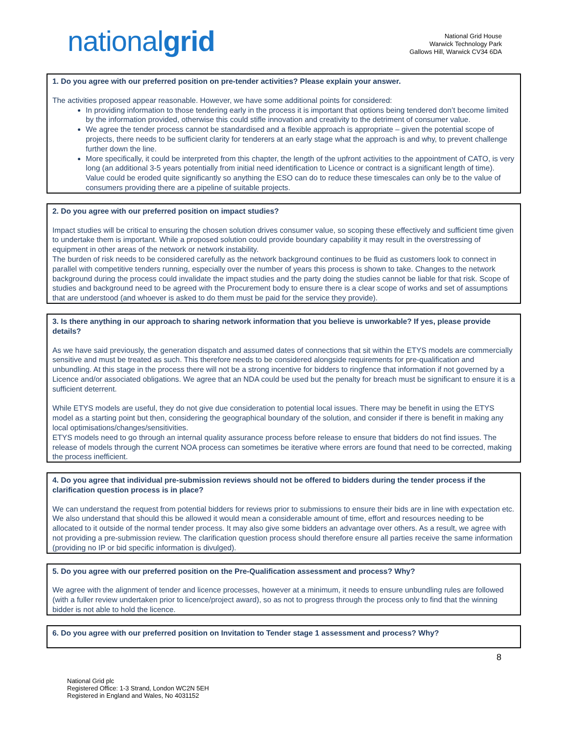nationalgrid
National Grid House
Warwick Technology Park
Gallows Hill, Warwick CV34 6DA
1. Do you agree with our preferred position on pre-tender activities? Please explain your answer.
The activities proposed appear reasonable. However, we have some additional points for considered:
In providing information to those tendering early in the process it is important that options being tendered don’t become limited by the information provided, otherwise this could stifle innovation and creativity to the detriment of consumer value.
We agree the tender process cannot be standardised and a flexible approach is appropriate – given the potential scope of projects, there needs to be sufficient clarity for tenderers at an early stage what the approach is and why, to prevent challenge further down the line.
More specifically, it could be interpreted from this chapter, the length of the upfront activities to the appointment of CATO, is very long (an additional 3-5 years potentially from initial need identification to Licence or contract is a significant length of time). Value could be eroded quite significantly so anything the ESO can do to reduce these timescales can only be to the value of consumers providing there are a pipeline of suitable projects.
2. Do you agree with our preferred position on impact studies?
Impact studies will be critical to ensuring the chosen solution drives consumer value, so scoping these effectively and sufficient time given to undertake them is important. While a proposed solution could provide boundary capability it may result in the overstressing of equipment in other areas of the network or network instability.
The burden of risk needs to be considered carefully as the network background continues to be fluid as customers look to connect in parallel with competitive tenders running, especially over the number of years this process is shown to take. Changes to the network background during the process could invalidate the impact studies and the party doing the studies cannot be liable for that risk. Scope of studies and background need to be agreed with the Procurement body to ensure there is a clear scope of works and set of assumptions that are understood (and whoever is asked to do them must be paid for the service they provide).
3. Is there anything in our approach to sharing network information that you believe is unworkable? If yes, please provide details?
As we have said previously, the generation dispatch and assumed dates of connections that sit within the ETYS models are commercially sensitive and must be treated as such. This therefore needs to be considered alongside requirements for pre-qualification and unbundling. At this stage in the process there will not be a strong incentive for bidders to ringfence that information if not governed by a Licence and/or associated obligations. We agree that an NDA could be used but the penalty for breach must be significant to ensure it is a sufficient deterrent.
While ETYS models are useful, they do not give due consideration to potential local issues. There may be benefit in using the ETYS model as a starting point but then, considering the geographical boundary of the solution, and consider if there is benefit in making any local optimisations/changes/sensitivities.
ETYS models need to go through an internal quality assurance process before release to ensure that bidders do not find issues. The release of models through the current NOA process can sometimes be iterative where errors are found that need to be corrected, making the process inefficient.
4. Do you agree that individual pre-submission reviews should not be offered to bidders during the tender process if the clarification question process is in place?
We can understand the request from potential bidders for reviews prior to submissions to ensure their bids are in line with expectation etc. We also understand that should this be allowed it would mean a considerable amount of time, effort and resources needing to be allocated to it outside of the normal tender process. It may also give some bidders an advantage over others. As a result, we agree with not providing a pre-submission review. The clarification question process should therefore ensure all parties receive the same information (providing no IP or bid specific information is divulged).
5. Do you agree with our preferred position on the Pre-Qualification assessment and process? Why?
We agree with the alignment of tender and licence processes, however at a minimum, it needs to ensure unbundling rules are followed (with a fuller review undertaken prior to licence/project award), so as not to progress through the process only to find that the winning bidder is not able to hold the licence.
6. Do you agree with our preferred position on Invitation to Tender stage 1 assessment and process? Why?
8
National Grid plc
Registered Office: 1-3 Strand, London WC2N 5EH
Registered in England and Wales, No 4031152